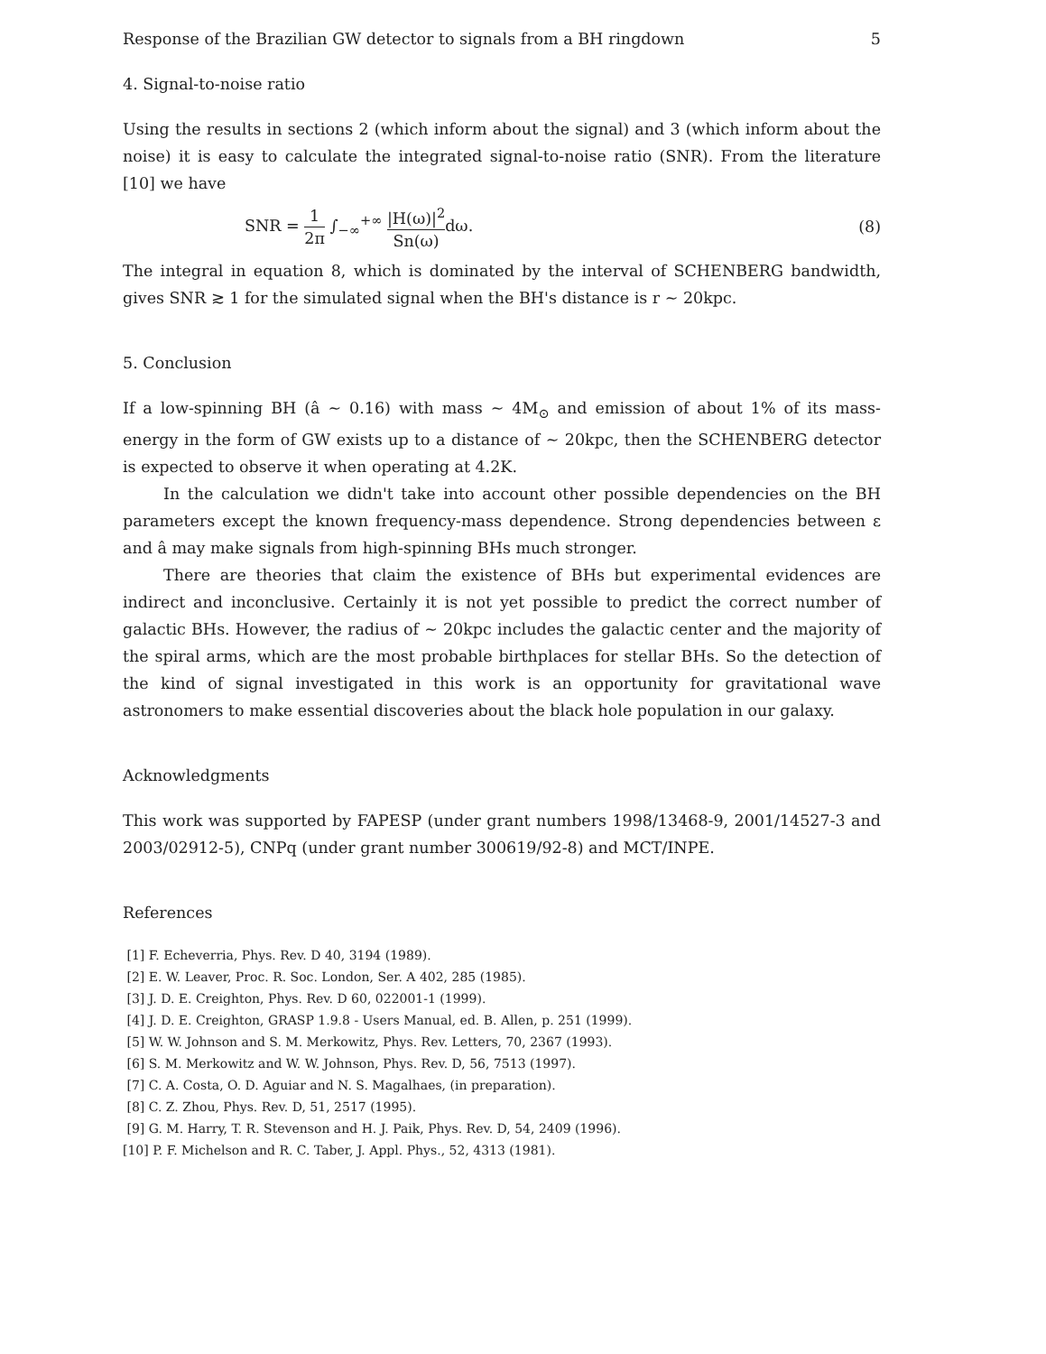Response of the Brazilian GW detector to signals from a BH ringdown 5
4. Signal-to-noise ratio
Using the results in sections 2 (which inform about the signal) and 3 (which inform about the noise) it is easy to calculate the integrated signal-to-noise ratio (SNR). From the literature [10] we have
SNR = 1 2π ∫<sub>−∞</sub><sup>+∞</sup> |H(ω)|<sup>2</sup> Sn(ω) dω. (8)
The integral in equation 8, which is dominated by the interval of SCHENBERG bandwidth, gives SNR ≳ 1 for the simulated signal when the BH's distance is r ∼ 20kpc.
5. Conclusion
If a low-spinning BH (â ∼ 0.16) with mass ∼ 4M<sub>⊙</sub> and emission of about 1% of its mass-energy in the form of GW exists up to a distance of ∼ 20kpc, then the SCHENBERG detector is expected to observe it when operating at 4.2K.
In the calculation we didn't take into account other possible dependencies on the BH parameters except the known frequency-mass dependence. Strong dependencies between ε and â may make signals from high-spinning BHs much stronger.
There are theories that claim the existence of BHs but experimental evidences are indirect and inconclusive. Certainly it is not yet possible to predict the correct number of galactic BHs. However, the radius of ∼ 20kpc includes the galactic center and the majority of the spiral arms, which are the most probable birthplaces for stellar BHs. So the detection of the kind of signal investigated in this work is an opportunity for gravitational wave astronomers to make essential discoveries about the black hole population in our galaxy.
Acknowledgments
This work was supported by FAPESP (under grant numbers 1998/13468-9, 2001/14527-3 and 2003/02912-5), CNPq (under grant number 300619/92-8) and MCT/INPE.
References
[1] F. Echeverria, Phys. Rev. D 40, 3194 (1989).
[2] E. W. Leaver, Proc. R. Soc. London, Ser. A 402, 285 (1985).
[3] J. D. E. Creighton, Phys. Rev. D 60, 022001-1 (1999).
[4] J. D. E. Creighton, GRASP 1.9.8 - Users Manual, ed. B. Allen, p. 251 (1999).
[5] W. W. Johnson and S. M. Merkowitz, Phys. Rev. Letters, 70, 2367 (1993).
[6] S. M. Merkowitz and W. W. Johnson, Phys. Rev. D, 56, 7513 (1997).
[7] C. A. Costa, O. D. Aguiar and N. S. Magalhaes, (in preparation).
[8] C. Z. Zhou, Phys. Rev. D, 51, 2517 (1995).
[9] G. M. Harry, T. R. Stevenson and H. J. Paik, Phys. Rev. D, 54, 2409 (1996).
[10] P. F. Michelson and R. C. Taber, J. Appl. Phys., 52, 4313 (1981).